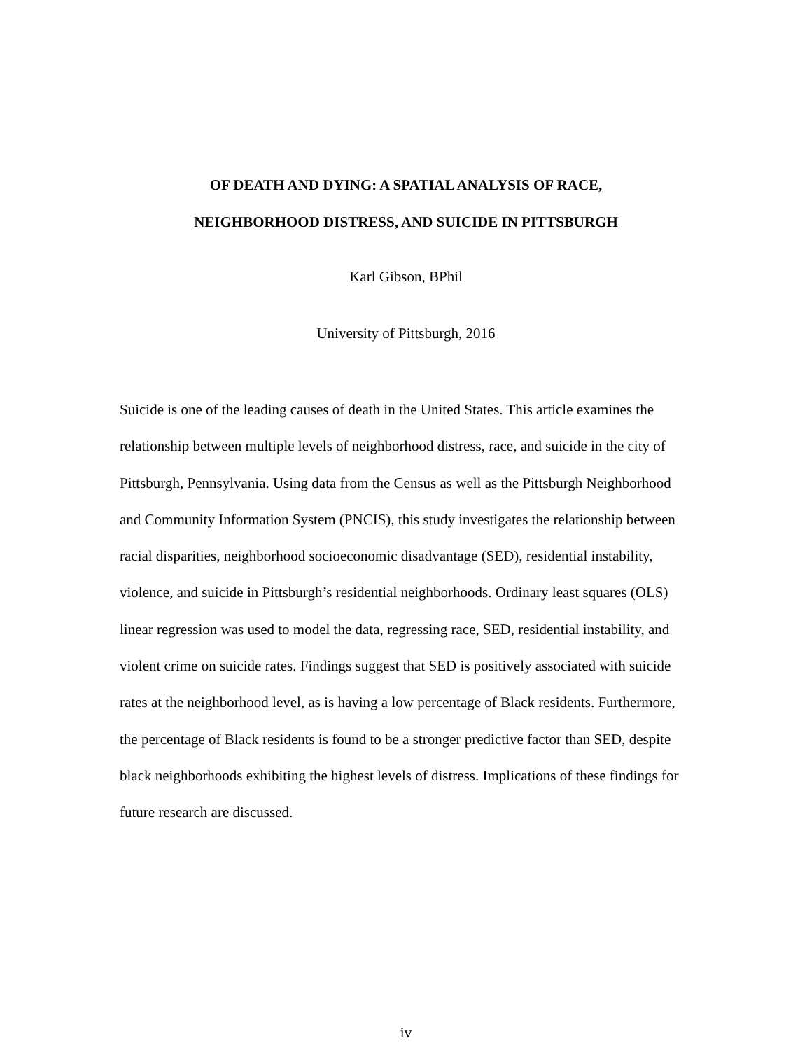OF DEATH AND DYING: A SPATIAL ANALYSIS OF RACE,
NEIGHBORHOOD DISTRESS, AND SUICIDE IN PITTSBURGH
Karl Gibson, BPhil
University of Pittsburgh, 2016
Suicide is one of the leading causes of death in the United States. This article examines the relationship between multiple levels of neighborhood distress, race, and suicide in the city of Pittsburgh, Pennsylvania. Using data from the Census as well as the Pittsburgh Neighborhood and Community Information System (PNCIS), this study investigates the relationship between racial disparities, neighborhood socioeconomic disadvantage (SED), residential instability, violence, and suicide in Pittsburgh’s residential neighborhoods. Ordinary least squares (OLS) linear regression was used to model the data, regressing race, SED, residential instability, and violent crime on suicide rates. Findings suggest that SED is positively associated with suicide rates at the neighborhood level, as is having a low percentage of Black residents. Furthermore, the percentage of Black residents is found to be a stronger predictive factor than SED, despite black neighborhoods exhibiting the highest levels of distress. Implications of these findings for future research are discussed.
iv